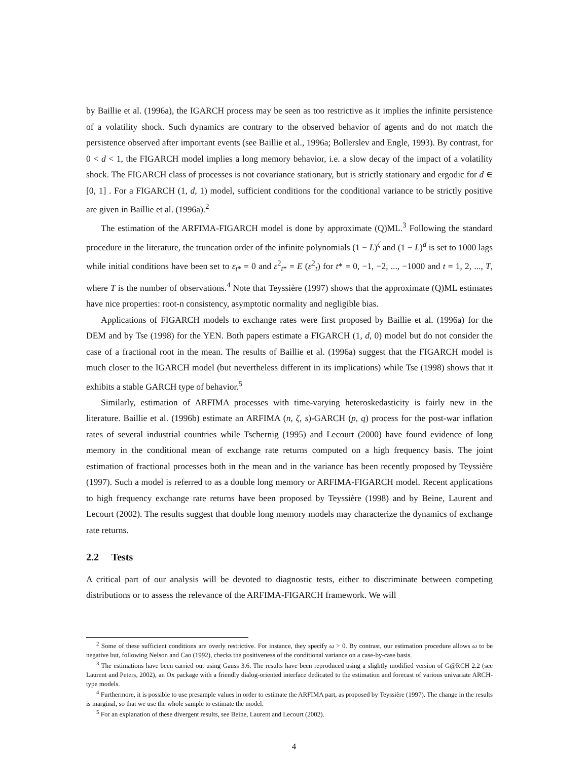by Baillie et al. (1996a), the IGARCH process may be seen as too restrictive as it implies the infinite persistence of a volatility shock. Such dynamics are contrary to the observed behavior of agents and do not match the persistence observed after important events (see Baillie et al., 1996a; Bollerslev and Engle, 1993). By contrast, for 0 < d < 1, the FIGARCH model implies a long memory behavior, i.e. a slow decay of the impact of a volatility shock. The FIGARCH class of processes is not covariance stationary, but is strictly stationary and ergodic for d ∈ [0, 1] . For a FIGARCH (1, d, 1) model, sufficient conditions for the conditional variance to be strictly positive are given in Baillie et al. (1996a).<sup>2</sup>
The estimation of the ARFIMA-FIGARCH model is done by approximate (Q)ML.<sup>3</sup> Following the standard procedure in the literature, the truncation order of the infinite polynomials (1 − L)<sup>ζ</sup> and (1 − L)<sup>d</sup> is set to 1000 lags while initial conditions have been set to ε<sub>t*</sub> = 0 and ε<sup>2</sup><sub>t*</sub> = E (ε<sup>2</sup><sub>t</sub>) for t* = 0, −1, −2, ..., −1000 and t = 1, 2, ..., T, where T is the number of observations.<sup>4</sup> Note that Teyssière (1997) shows that the approximate (Q)ML estimates have nice properties: root-n consistency, asymptotic normality and negligible bias.
Applications of FIGARCH models to exchange rates were first proposed by Baillie et al. (1996a) for the DEM and by Tse (1998) for the YEN. Both papers estimate a FIGARCH (1, d, 0) model but do not consider the case of a fractional root in the mean. The results of Baillie et al. (1996a) suggest that the FIGARCH model is much closer to the IGARCH model (but nevertheless different in its implications) while Tse (1998) shows that it exhibits a stable GARCH type of behavior.<sup>5</sup>
Similarly, estimation of ARFIMA processes with time-varying heteroskedasticity is fairly new in the literature. Baillie et al. (1996b) estimate an ARFIMA (n, ζ, s)-GARCH (p, q) process for the post-war inflation rates of several industrial countries while Tschernig (1995) and Lecourt (2000) have found evidence of long memory in the conditional mean of exchange rate returns computed on a high frequency basis. The joint estimation of fractional processes both in the mean and in the variance has been recently proposed by Teyssière (1997). Such a model is referred to as a double long memory or ARFIMA-FIGARCH model. Recent applications to high frequency exchange rate returns have been proposed by Teyssière (1998) and by Beine, Laurent and Lecourt (2002). The results suggest that double long memory models may characterize the dynamics of exchange rate returns.
2.2 Tests
A critical part of our analysis will be devoted to diagnostic tests, either to discriminate between competing distributions or to assess the relevance of the ARFIMA-FIGARCH framework. We will
<sup>2</sup> Some of these sufficient conditions are overly restrictive. For instance, they specify ω > 0. By contrast, our estimation procedure allows ω to be negative but, following Nelson and Cao (1992), checks the positiveness of the conditional variance on a case-by-case basis.
<sup>3</sup> The estimations have been carried out using Gauss 3.6. The results have been reproduced using a slightly modified version of G@RCH 2.2 (see Laurent and Peters, 2002), an Ox package with a friendly dialog-oriented interface dedicated to the estimation and forecast of various univariate ARCH-type models.
<sup>4</sup> Furthermore, it is possible to use presample values in order to estimate the ARFIMA part, as proposed by Teyssière (1997). The change in the results is marginal, so that we use the whole sample to estimate the model.
<sup>5</sup> For an explanation of these divergent results, see Beine, Laurent and Lecourt (2002).
4